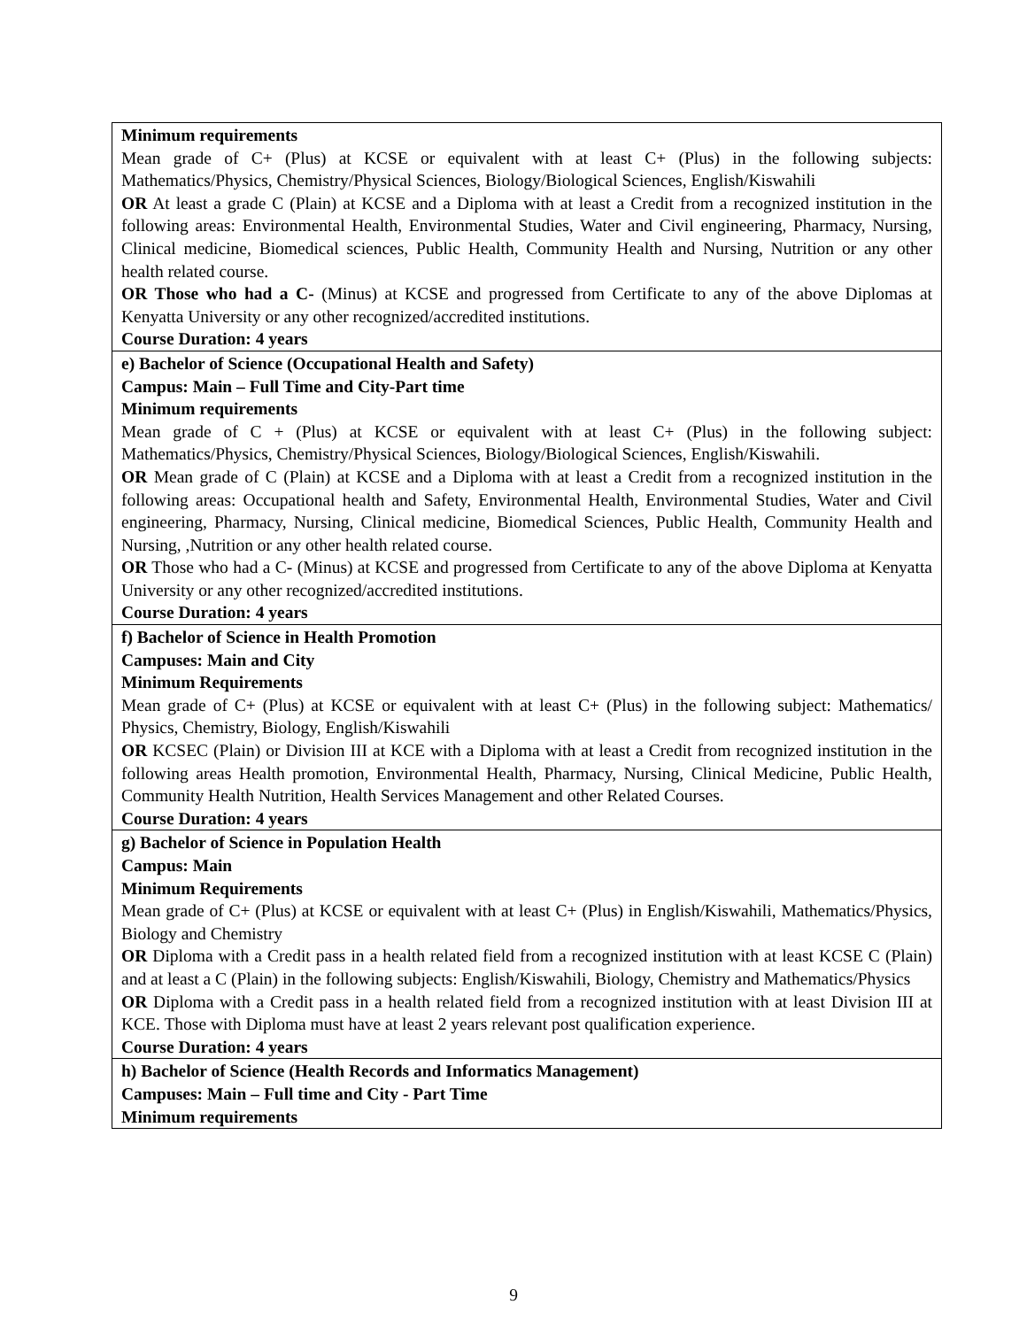| Minimum requirements Mean grade of C+ (Plus) at KCSE or equivalent with at least C+ (Plus) in the following subjects: Mathematics/Physics, Chemistry/Physical Sciences, Biology/Biological Sciences, English/Kiswahili OR At least a grade C (Plain) at KCSE and a Diploma with at least a Credit from a recognized institution in the following areas: Environmental Health, Environmental Studies, Water and Civil engineering, Pharmacy, Nursing, Clinical medicine, Biomedical sciences, Public Health, Community Health and Nursing, Nutrition or any other health related course. OR Those who had a C- (Minus) at KCSE and progressed from Certificate to any of the above Diplomas at Kenyatta University or any other recognized/accredited institutions. Course Duration: 4 years |
| e) Bachelor of Science (Occupational Health and Safety) Campus: Main – Full Time and City-Part time Minimum requirements Mean grade of C + (Plus) at KCSE or equivalent with at least C+ (Plus) in the following subject: Mathematics/Physics, Chemistry/Physical Sciences, Biology/Biological Sciences, English/Kiswahili. OR Mean grade of C (Plain) at KCSE and a Diploma with at least a Credit from a recognized institution in the following areas: Occupational health and Safety, Environmental Health, Environmental Studies, Water and Civil engineering, Pharmacy, Nursing, Clinical medicine, Biomedical Sciences, Public Health, Community Health and Nursing, ,Nutrition or any other health related course. OR Those who had a C- (Minus) at KCSE and progressed from Certificate to any of the above Diploma at Kenyatta University or any other recognized/accredited institutions. Course Duration: 4 years |
| f) Bachelor of Science in Health Promotion Campuses: Main and City Minimum Requirements Mean grade of C+ (Plus) at KCSE or equivalent with at least C+ (Plus) in the following subject: Mathematics/ Physics, Chemistry, Biology, English/Kiswahili OR KCSEC (Plain) or Division III at KCE with a Diploma with at least a Credit from recognized institution in the following areas Health promotion, Environmental Health, Pharmacy, Nursing, Clinical Medicine, Public Health, Community Health Nutrition, Health Services Management and other Related Courses. Course Duration: 4 years |
| g) Bachelor of Science in Population Health Campus: Main Minimum Requirements Mean grade of C+ (Plus) at KCSE or equivalent with at least C+ (Plus) in English/Kiswahili, Mathematics/Physics, Biology and Chemistry OR Diploma with a Credit pass in a health related field from a recognized institution with at least KCSE C (Plain) and at least a C (Plain) in the following subjects: English/Kiswahili, Biology, Chemistry and Mathematics/Physics OR Diploma with a Credit pass in a health related field from a recognized institution with at least Division III at KCE. Those with Diploma must have at least 2 years relevant post qualification experience. Course Duration: 4 years |
| h) Bachelor of Science (Health Records and Informatics Management) Campuses: Main – Full time and City - Part Time Minimum requirements |
9